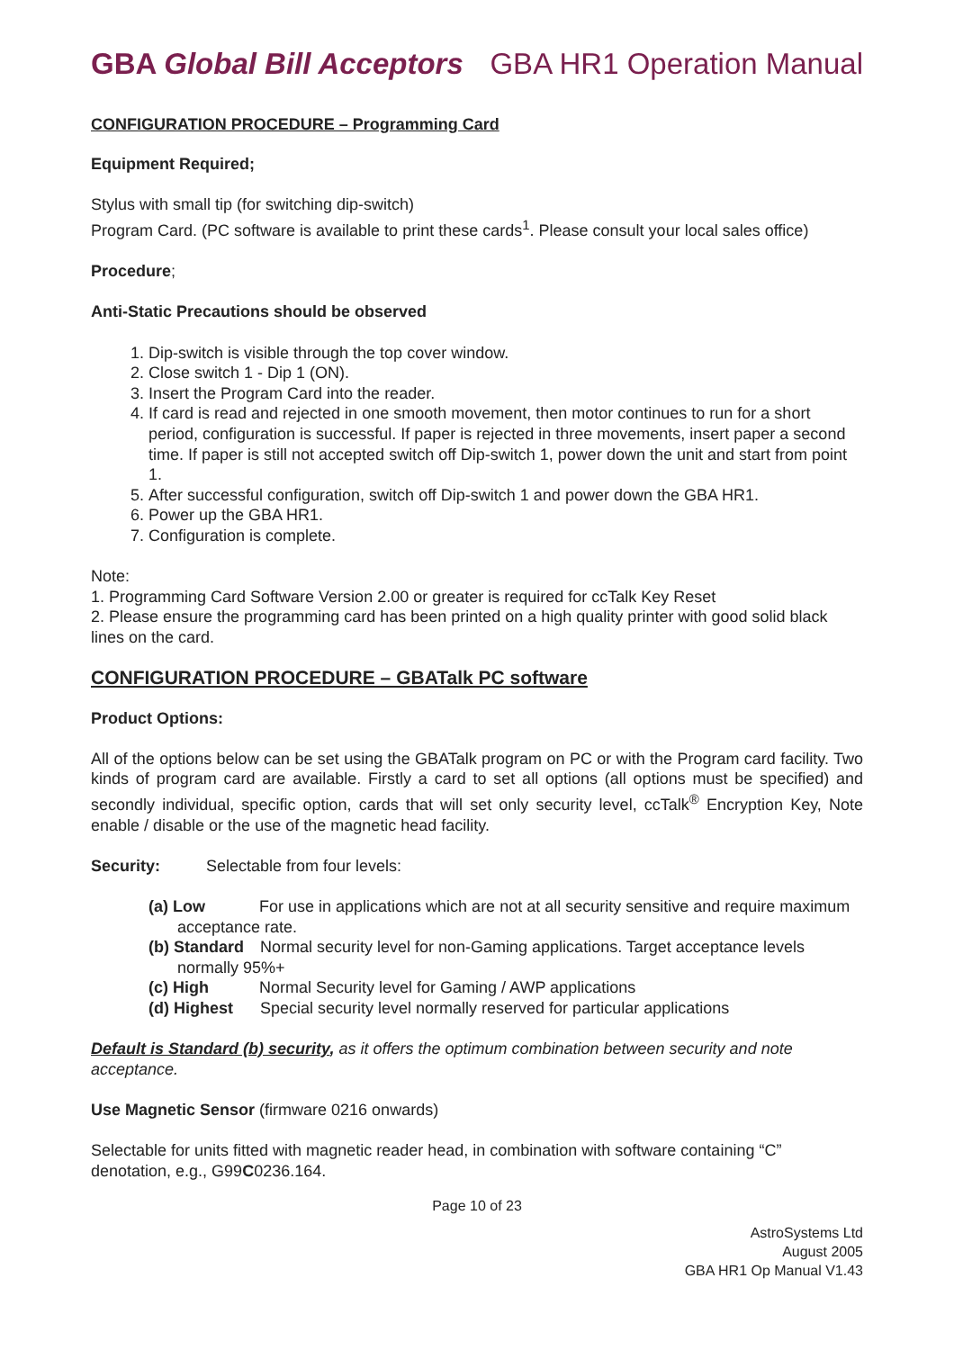GBA Global Bill Acceptors GBA HR1 Operation Manual
CONFIGURATION PROCEDURE – Programming Card
Equipment Required;
Stylus with small tip (for switching dip-switch)
Program Card. (PC software is available to print these cards<sup>1</sup>. Please consult your local sales office)
Procedure;
Anti-Static Precautions should be observed
1. Dip-switch is visible through the top cover window.
2. Close switch 1 - Dip 1 (ON).
3. Insert the Program Card into the reader.
4. If card is read and rejected in one smooth movement, then motor continues to run for a short period, configuration is successful. If paper is rejected in three movements, insert paper a second time. If paper is still not accepted switch off Dip-switch 1, power down the unit and start from point 1.
5. After successful configuration, switch off Dip-switch 1 and power down the GBA HR1.
6. Power up the GBA HR1.
7. Configuration is complete.
Note:
1. Programming Card Software Version 2.00 or greater is required for ccTalk Key Reset
2. Please ensure the programming card has been printed on a high quality printer with good solid black lines on the card.
CONFIGURATION PROCEDURE – GBATalk PC software
Product Options:
All of the options below can be set using the GBATalk program on PC or with the Program card facility. Two kinds of program card are available. Firstly a card to set all options (all options must be specified) and secondly individual, specific option, cards that will set only security level, ccTalk<sup>®</sup> Encryption Key, Note enable / disable or the use of the magnetic head facility.
Security: Selectable from four levels:
(a) Low For use in applications which are not at all security sensitive and require maximum acceptance rate.
(b) Standard Normal security level for non-Gaming applications. Target acceptance levels normally 95%+
(c) High Normal Security level for Gaming / AWP applications
(d) Highest Special security level normally reserved for particular applications
Default is Standard (b) security, as it offers the optimum combination between security and note acceptance.
Use Magnetic Sensor (firmware 0216 onwards)
Selectable for units fitted with magnetic reader head, in combination with software containing “C” denotation, e.g., G99C0236.164.
Page 10 of 23
AstroSystems Ltd
August 2005
GBA HR1 Op Manual V1.43